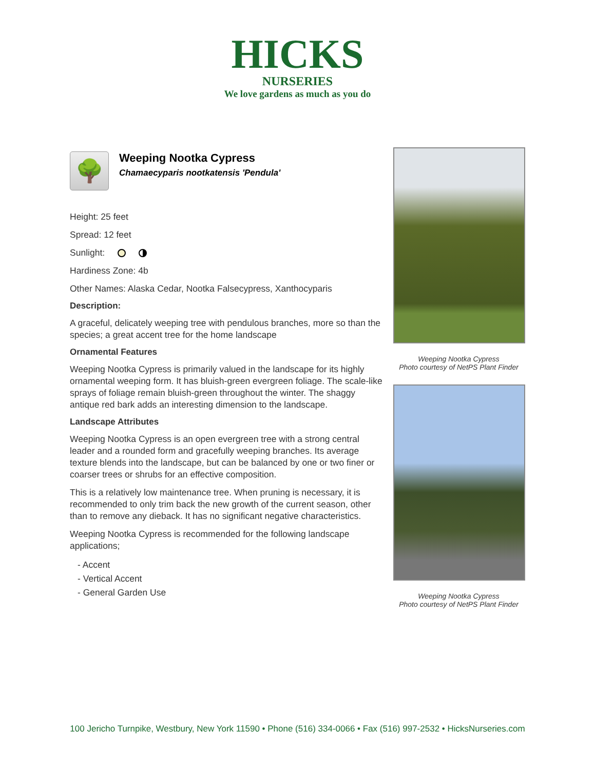HICKS
NURSERIES
We love gardens as much as you do
🌳
Weeping Nootka Cypress
Chamaecyparis nootkatensis 'Pendula'
Height: 25 feet
Spread: 12 feet
Sunlight:
Hardiness Zone: 4b
Other Names: Alaska Cedar, Nootka Falsecypress, Xanthocyparis
Description:
A graceful, delicately weeping tree with pendulous branches, more so than the species; a great accent tree for the home landscape
Ornamental Features
Weeping Nootka Cypress is primarily valued in the landscape for its highly ornamental weeping form. It has bluish-green evergreen foliage. The scale-like sprays of foliage remain bluish-green throughout the winter. The shaggy antique red bark adds an interesting dimension to the landscape.
Landscape Attributes
Weeping Nootka Cypress is an open evergreen tree with a strong central leader and a rounded form and gracefully weeping branches. Its average texture blends into the landscape, but can be balanced by one or two finer or coarser trees or shrubs for an effective composition.
This is a relatively low maintenance tree. When pruning is necessary, it is recommended to only trim back the new growth of the current season, other than to remove any dieback. It has no significant negative characteristics.
Weeping Nootka Cypress is recommended for the following landscape applications;
- Accent
- Vertical Accent
- General Garden Use
Weeping Nootka Cypress
Photo courtesy of NetPS Plant Finder
Weeping Nootka Cypress
Photo courtesy of NetPS Plant Finder
100 Jericho Turnpike, Westbury, New York 11590 • Phone (516) 334-0066 • Fax (516) 997-2532 • HicksNurseries.com